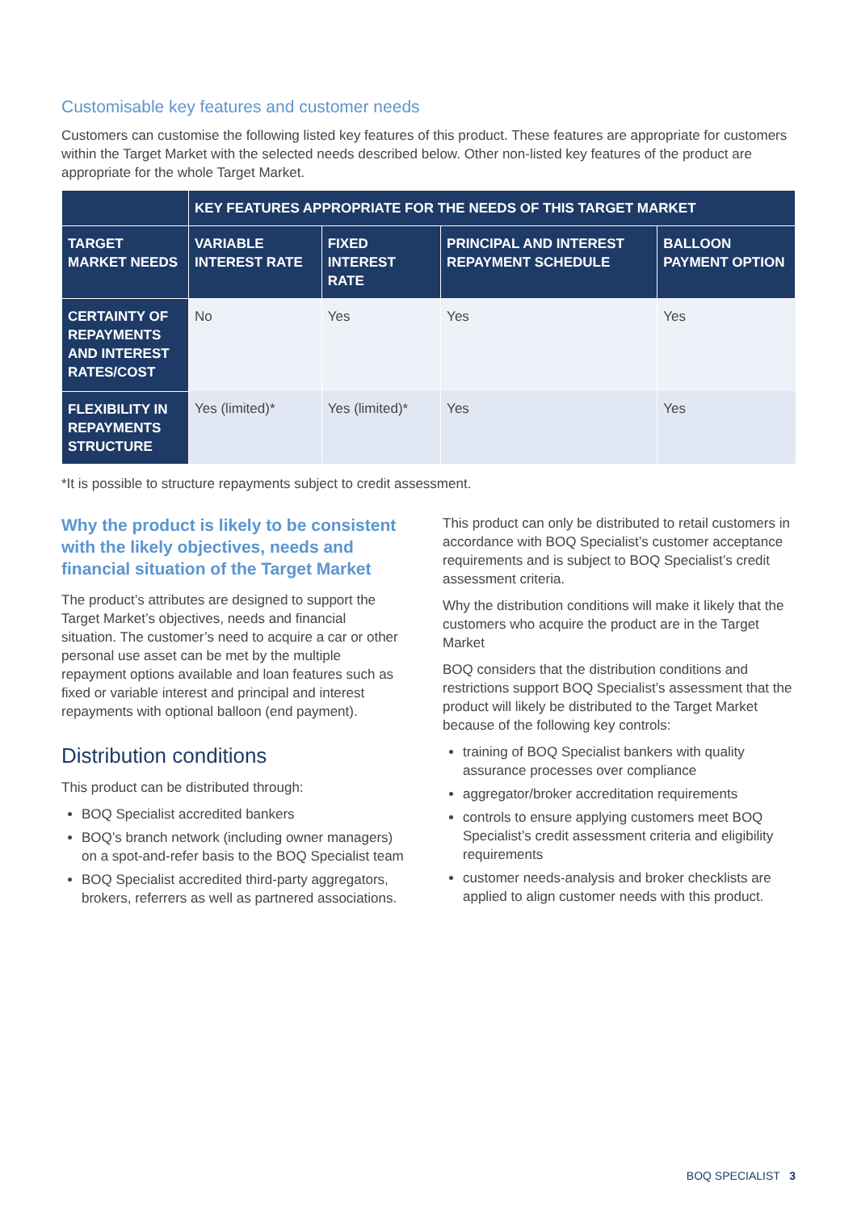Customisable key features and customer needs
Customers can customise the following listed key features of this product. These features are appropriate for customers within the Target Market with the selected needs described below. Other non-listed key features of the product are appropriate for the whole Target Market.
| | KEY FEATURES APPROPRIATE FOR THE NEEDS OF THIS TARGET MARKET | | | |
| --- | --- | --- | --- | --- |
| TARGET MARKET NEEDS | VARIABLE INTEREST RATE | FIXED INTEREST RATE | PRINCIPAL AND INTEREST REPAYMENT SCHEDULE | BALLOON PAYMENT OPTION |
| CERTAINTY OF REPAYMENTS AND INTEREST RATES/COST | No | Yes | Yes | Yes |
| FLEXIBILITY IN REPAYMENTS STRUCTURE | Yes (limited)* | Yes (limited)* | Yes | Yes |
*It is possible to structure repayments subject to credit assessment.
Why the product is likely to be consistent with the likely objectives, needs and financial situation of the Target Market
The product’s attributes are designed to support the Target Market’s objectives, needs and financial situation. The customer’s need to acquire a car or other personal use asset can be met by the multiple repayment options available and loan features such as fixed or variable interest and principal and interest repayments with optional balloon (end payment).
Distribution conditions
This product can be distributed through:
BOQ Specialist accredited bankers
BOQ’s branch network (including owner managers) on a spot-and-refer basis to the BOQ Specialist team
BOQ Specialist accredited third-party aggregators, brokers, referrers as well as partnered associations.
This product can only be distributed to retail customers in accordance with BOQ Specialist’s customer acceptance requirements and is subject to BOQ Specialist’s credit assessment criteria.
Why the distribution conditions will make it likely that the customers who acquire the product are in the Target Market
BOQ considers that the distribution conditions and restrictions support BOQ Specialist’s assessment that the product will likely be distributed to the Target Market because of the following key controls:
training of BOQ Specialist bankers with quality assurance processes over compliance
aggregator/broker accreditation requirements
controls to ensure applying customers meet BOQ Specialist’s credit assessment criteria and eligibility requirements
customer needs-analysis and broker checklists are applied to align customer needs with this product.
BOQ SPECIALIST 3